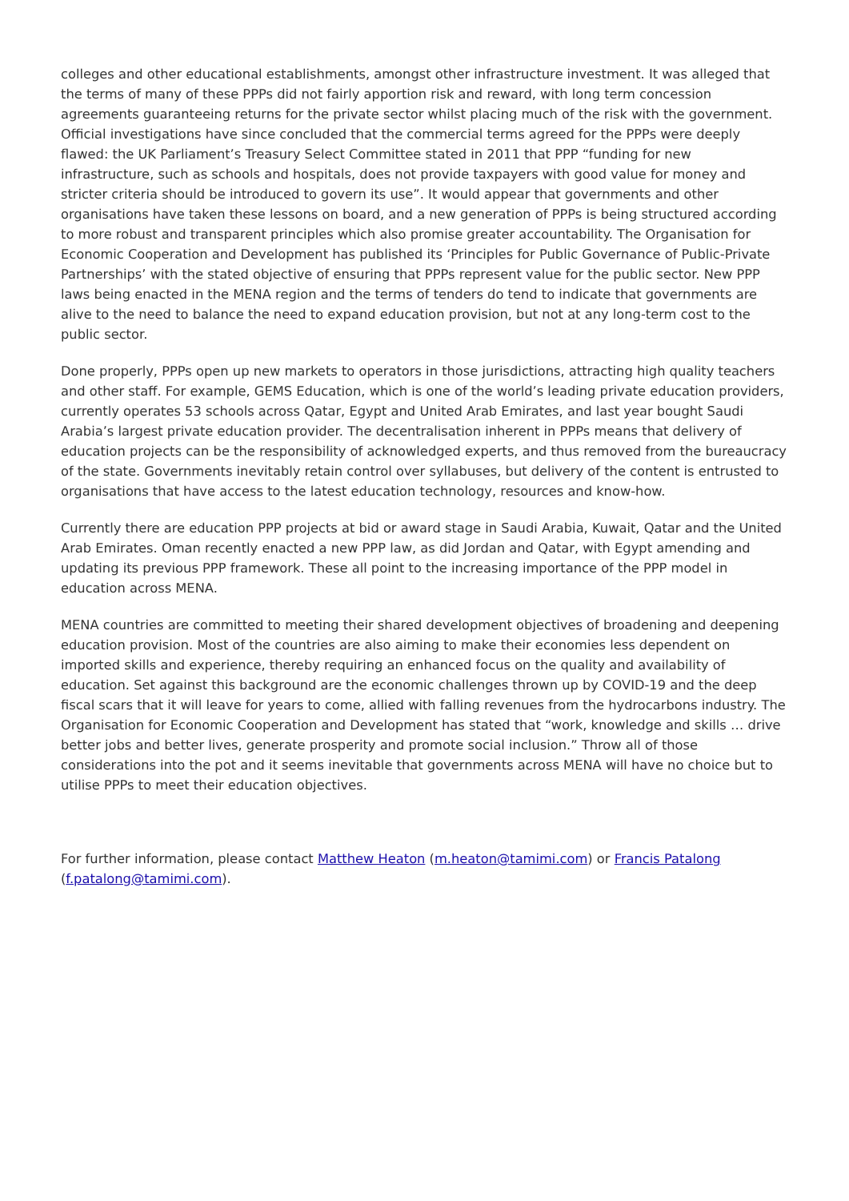colleges and other educational establishments, amongst other infrastructure investment. It was alleged that the terms of many of these PPPs did not fairly apportion risk and reward, with long term concession agreements guaranteeing returns for the private sector whilst placing much of the risk with the government. Official investigations have since concluded that the commercial terms agreed for the PPPs were deeply flawed: the UK Parliament’s Treasury Select Committee stated in 2011 that PPP “funding for new infrastructure, such as schools and hospitals, does not provide taxpayers with good value for money and stricter criteria should be introduced to govern its use”. It would appear that governments and other organisations have taken these lessons on board, and a new generation of PPPs is being structured according to more robust and transparent principles which also promise greater accountability. The Organisation for Economic Cooperation and Development has published its ‘Principles for Public Governance of Public-Private Partnerships’ with the stated objective of ensuring that PPPs represent value for the public sector. New PPP laws being enacted in the MENA region and the terms of tenders do tend to indicate that governments are alive to the need to balance the need to expand education provision, but not at any long-term cost to the public sector.
Done properly, PPPs open up new markets to operators in those jurisdictions, attracting high quality teachers and other staff. For example, GEMS Education, which is one of the world’s leading private education providers, currently operates 53 schools across Qatar, Egypt and United Arab Emirates, and last year bought Saudi Arabia’s largest private education provider. The decentralisation inherent in PPPs means that delivery of education projects can be the responsibility of acknowledged experts, and thus removed from the bureaucracy of the state. Governments inevitably retain control over syllabuses, but delivery of the content is entrusted to organisations that have access to the latest education technology, resources and know-how.
Currently there are education PPP projects at bid or award stage in Saudi Arabia, Kuwait, Qatar and the United Arab Emirates. Oman recently enacted a new PPP law, as did Jordan and Qatar, with Egypt amending and updating its previous PPP framework. These all point to the increasing importance of the PPP model in education across MENA.
MENA countries are committed to meeting their shared development objectives of broadening and deepening education provision. Most of the countries are also aiming to make their economies less dependent on imported skills and experience, thereby requiring an enhanced focus on the quality and availability of education. Set against this background are the economic challenges thrown up by COVID-19 and the deep fiscal scars that it will leave for years to come, allied with falling revenues from the hydrocarbons industry. The Organisation for Economic Cooperation and Development has stated that “work, knowledge and skills … drive better jobs and better lives, generate prosperity and promote social inclusion.” Throw all of those considerations into the pot and it seems inevitable that governments across MENA will have no choice but to utilise PPPs to meet their education objectives.
For further information, please contact Matthew Heaton (m.heaton@tamimi.com) or Francis Patalong (f.patalong@tamimi.com).